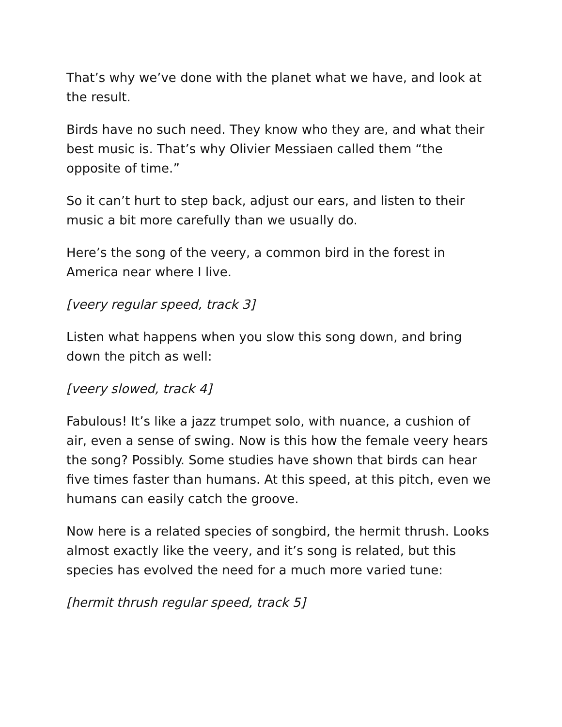That’s why we’ve done with the planet what we have, and look at the result.
Birds have no such need. They know who they are, and what their best music is. That’s why Olivier Messiaen called them “the opposite of time.”
So it can’t hurt to step back, adjust our ears, and listen to their music a bit more carefully than we usually do.
Here’s the song of the veery, a common bird in the forest in America near where I live.
[veery regular speed, track 3]
Listen what happens when you slow this song down, and bring down the pitch as well:
[veery slowed, track 4]
Fabulous! It’s like a jazz trumpet solo, with nuance, a cushion of air, even a sense of swing. Now is this how the female veery hears the song? Possibly. Some studies have shown that birds can hear five times faster than humans. At this speed, at this pitch, even we humans can easily catch the groove.
Now here is a related species of songbird, the hermit thrush. Looks almost exactly like the veery, and it’s song is related, but this species has evolved the need for a much more varied tune:
[hermit thrush regular speed, track 5]